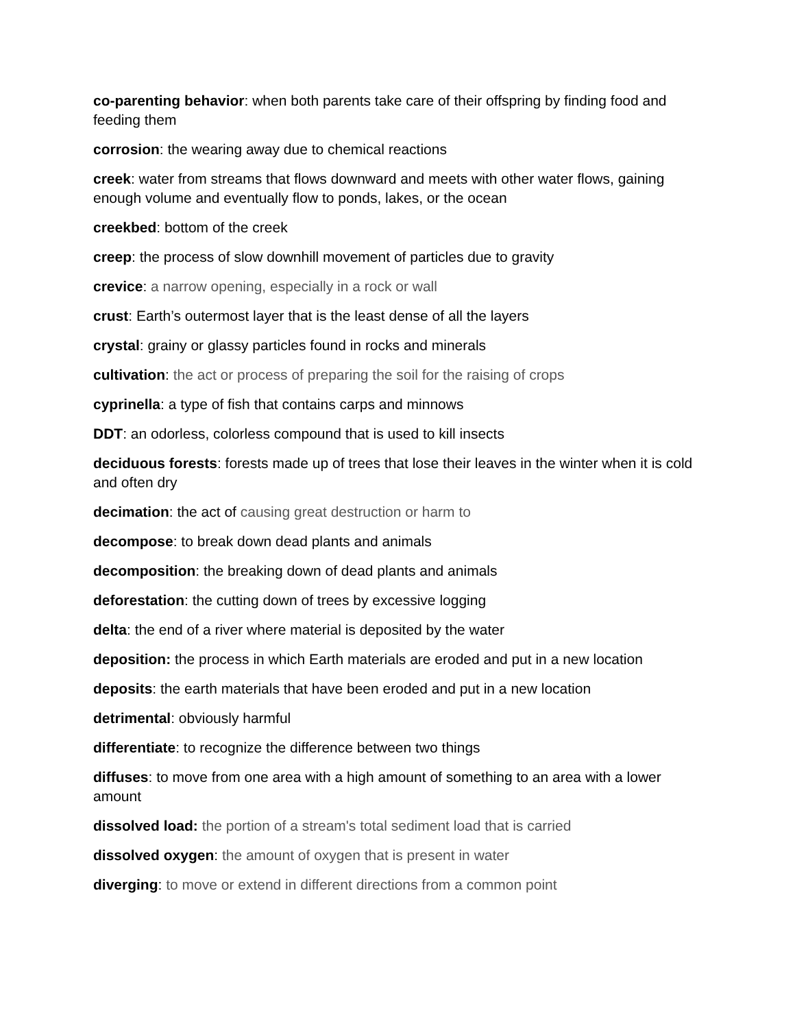co-parenting behavior: when both parents take care of their offspring by finding food and feeding them
corrosion: the wearing away due to chemical reactions
creek: water from streams that flows downward and meets with other water flows, gaining enough volume and eventually flow to ponds, lakes, or the ocean
creekbed: bottom of the creek
creep: the process of slow downhill movement of particles due to gravity
crevice: a narrow opening, especially in a rock or wall
crust: Earth’s outermost layer that is the least dense of all the layers
crystal: grainy or glassy particles found in rocks and minerals
cultivation: the act or process of preparing the soil for the raising of crops
cyprinella: a type of fish that contains carps and minnows
DDT: an odorless, colorless compound that is used to kill insects
deciduous forests: forests made up of trees that lose their leaves in the winter when it is cold and often dry
decimation: the act of causing great destruction or harm to
decompose: to break down dead plants and animals
decomposition: the breaking down of dead plants and animals
deforestation: the cutting down of trees by excessive logging
delta: the end of a river where material is deposited by the water
deposition: the process in which Earth materials are eroded and put in a new location
deposits: the earth materials that have been eroded and put in a new location
detrimental: obviously harmful
differentiate: to recognize the difference between two things
diffuses: to move from one area with a high amount of something to an area with a lower amount
dissolved load: the portion of a stream's total sediment load that is carried
dissolved oxygen: the amount of oxygen that is present in water
diverging: to move or extend in different directions from a common point